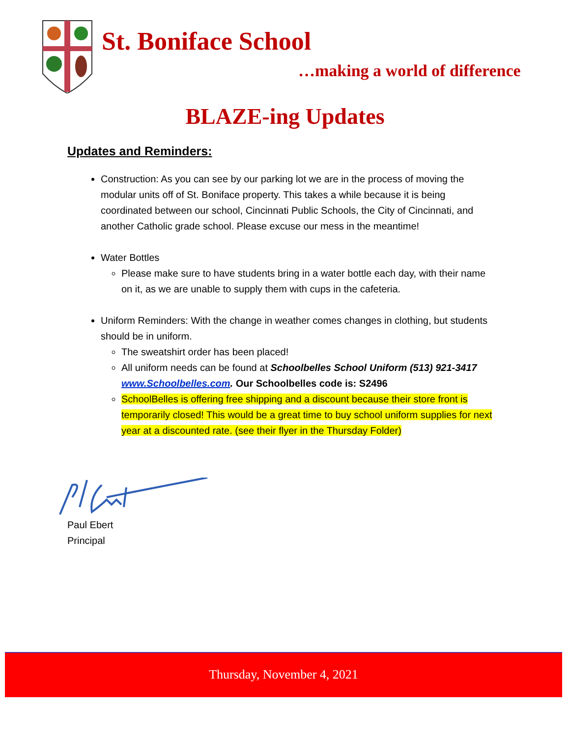St. Boniface School
…making a world of difference
BLAZE-ing Updates
Updates and Reminders:
Construction: As you can see by our parking lot we are in the process of moving the modular units off of St. Boniface property. This takes a while because it is being coordinated between our school, Cincinnati Public Schools, the City of Cincinnati, and another Catholic grade school. Please excuse our mess in the meantime!
Water Bottles
Please make sure to have students bring in a water bottle each day, with their name on it, as we are unable to supply them with cups in the cafeteria.
Uniform Reminders: With the change in weather comes changes in clothing, but students should be in uniform.
The sweatshirt order has been placed!
All uniform needs can be found at Schoolbelles School Uniform (513) 921-3417 www.Schoolbelles.com. Our Schoolbelles code is: S2496
SchoolBelles is offering free shipping and a discount because their store front is temporarily closed! This would be a great time to buy school uniform supplies for next year at a discounted rate. (see their flyer in the Thursday Folder)
Paul Ebert
Principal
Thursday, November 4, 2021